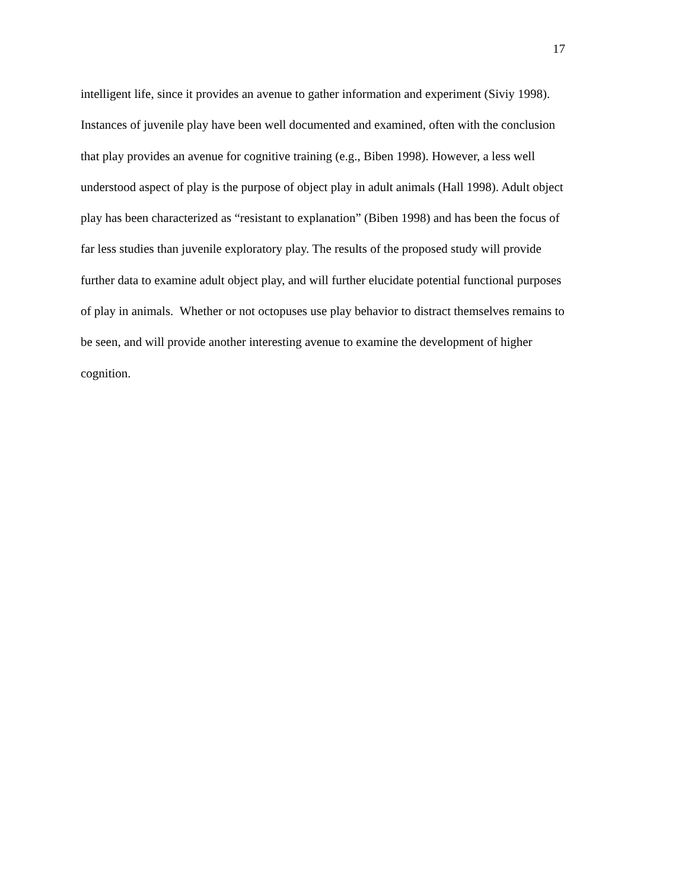17
intelligent life, since it provides an avenue to gather information and experiment (Siviy 1998).
Instances of juvenile play have been well documented and examined, often with the conclusion
that play provides an avenue for cognitive training (e.g., Biben 1998). However, a less well
understood aspect of play is the purpose of object play in adult animals (Hall 1998). Adult object
play has been characterized as “resistant to explanation” (Biben 1998) and has been the focus of
far less studies than juvenile exploratory play. The results of the proposed study will provide
further data to examine adult object play, and will further elucidate potential functional purposes
of play in animals. Whether or not octopuses use play behavior to distract themselves remains to
be seen, and will provide another interesting avenue to examine the development of higher
cognition.